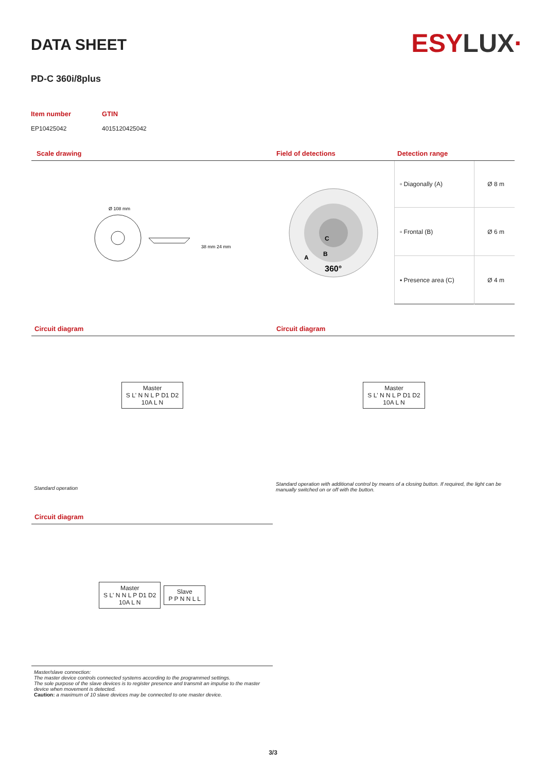DATA SHEET
ESYLUX·
PD-C 360i/8plus
Item number
EP10425042
GTIN
4015120425042
Scale drawing
Ø 108 mm
38 mm 24 mm
Field of detections
C
B
A
360°
Detection range
| ▫ Diagonally (A) | Ø 8 m |
| ▫ Frontal (B) | Ø 6 m |
| ▪ Presence area (C) | Ø 4 m |
Circuit diagram
Master
S L' N N L P D1 D2
10A L N
Standard operation
Circuit diagram
Master
S L' N N L P D1 D2
10A L N
Standard operation with additional control by means of a closing button. If required, the light can be manually switched on or off with the button.
Circuit diagram
Master
S L' N N L P D1 D2
10A L N
Slave
P P N N L L
Master/slave connection:
The master device controls connected systems according to the programmed settings.
The sole purpose of the slave devices is to register presence and transmit an impulse to the master device when movement is detected.
Caution: a maximum of 10 slave devices may be connected to one master device.
3/3